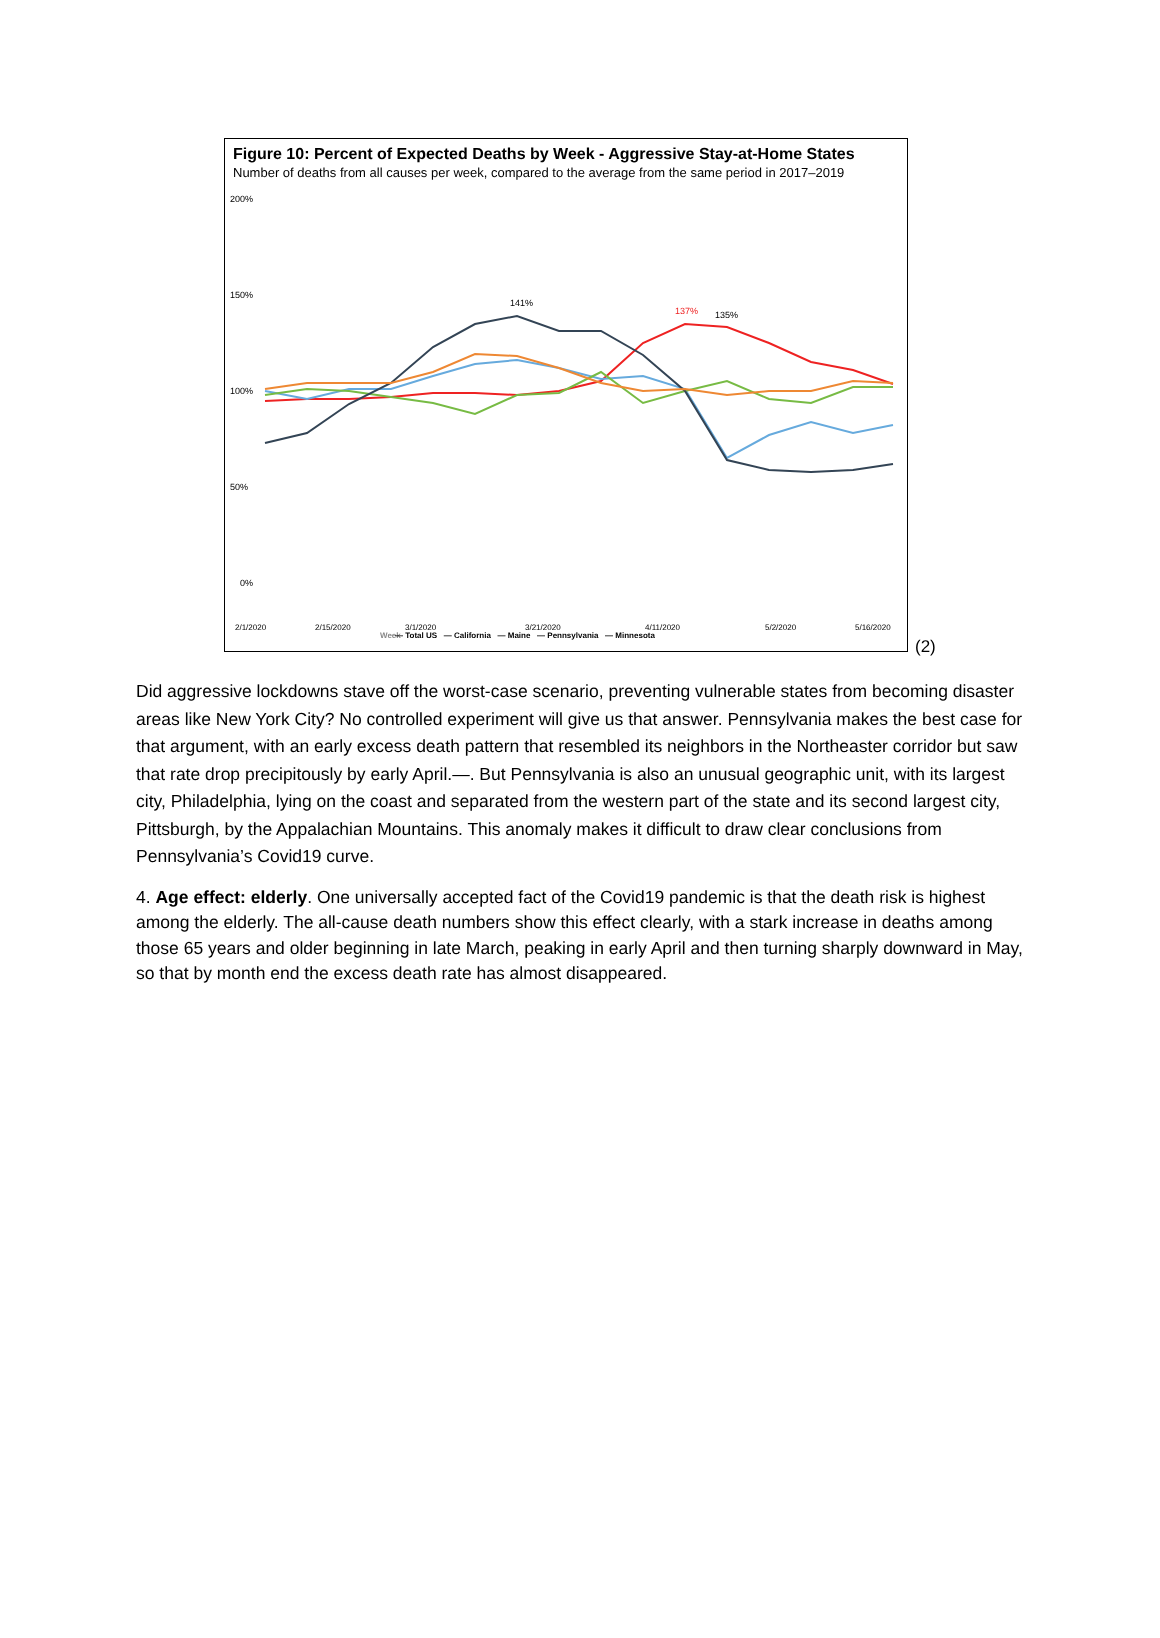Figure 10: Percent of Expected Deaths by Week - Aggressive Stay-at-Home States
Number of deaths from all causes per week, compared to the average from the same period in 2017–2019
200%
150%
100%
50%
0%
137%
135%
141%
2/1/2020
2/15/2020
3/1/2020
3/21/2020
4/11/2020
5/2/2020
5/16/2020
Week
— Total US — California — Maine — Pennsylvania — Minnesota
(2)
Did aggressive lockdowns stave off the worst-case scenario, preventing vulnerable states from becoming disaster areas like New York City? No controlled experiment will give us that answer. Pennsylvania makes the best case for that argument, with an early excess death pattern that resembled its neighbors in the Northeaster corridor but saw that rate drop precipitously by early April.—. But Pennsylvania is also an unusual geographic unit, with its largest city, Philadelphia, lying on the coast and separated from the western part of the state and its second largest city, Pittsburgh, by the Appalachian Mountains. This anomaly makes it difficult to draw clear conclusions from Pennsylvania’s Covid19 curve.
4. Age effect: elderly. One universally accepted fact of the Covid19 pandemic is that the death risk is highest among the elderly. The all-cause death numbers show this effect clearly, with a stark increase in deaths among those 65 years and older beginning in late March, peaking in early April and then turning sharply downward in May, so that by month end the excess death rate has almost disappeared.